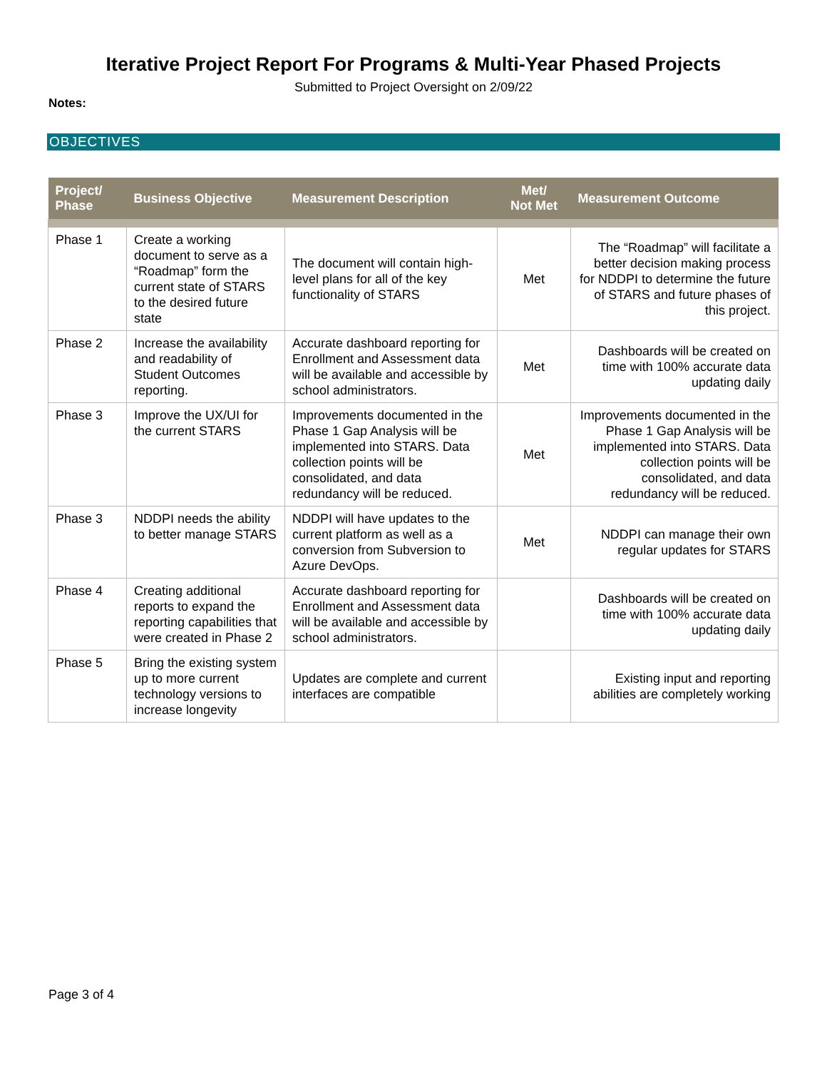Iterative Project Report For Programs & Multi-Year Phased Projects
Submitted to Project Oversight on 2/09/22
Notes:
OBJECTIVES
| Project/ Phase | Business Objective | Measurement Description | Met/ Not Met | Measurement Outcome |
| --- | --- | --- | --- | --- |
| Phase 1 | Create a working document to serve as a “Roadmap” form the current state of STARS to the desired future state | The document will contain high-level plans for all of the key functionality of STARS | Met | The “Roadmap” will facilitate a better decision making process for NDDPI to determine the future of STARS and future phases of this project. |
| Phase 2 | Increase the availability and readability of Student Outcomes reporting. | Accurate dashboard reporting for Enrollment and Assessment data will be available and accessible by school administrators. | Met | Dashboards will be created on time with 100% accurate data updating daily |
| Phase 3 | Improve the UX/UI for the current STARS | Improvements documented in the Phase 1 Gap Analysis will be implemented into STARS. Data collection points will be consolidated, and data redundancy will be reduced. | Met | Improvements documented in the Phase 1 Gap Analysis will be implemented into STARS. Data collection points will be consolidated, and data redundancy will be reduced. |
| Phase 3 | NDDPI needs the ability to better manage STARS | NDDPI will have updates to the current platform as well as a conversion from Subversion to Azure DevOps. | Met | NDDPI can manage their own regular updates for STARS |
| Phase 4 | Creating additional reports to expand the reporting capabilities that were created in Phase 2 | Accurate dashboard reporting for Enrollment and Assessment data will be available and accessible by school administrators. | | Dashboards will be created on time with 100% accurate data updating daily |
| Phase 5 | Bring the existing system up to more current technology versions to increase longevity | Updates are complete and current interfaces are compatible | | Existing input and reporting abilities are completely working |
Page 3 of 4